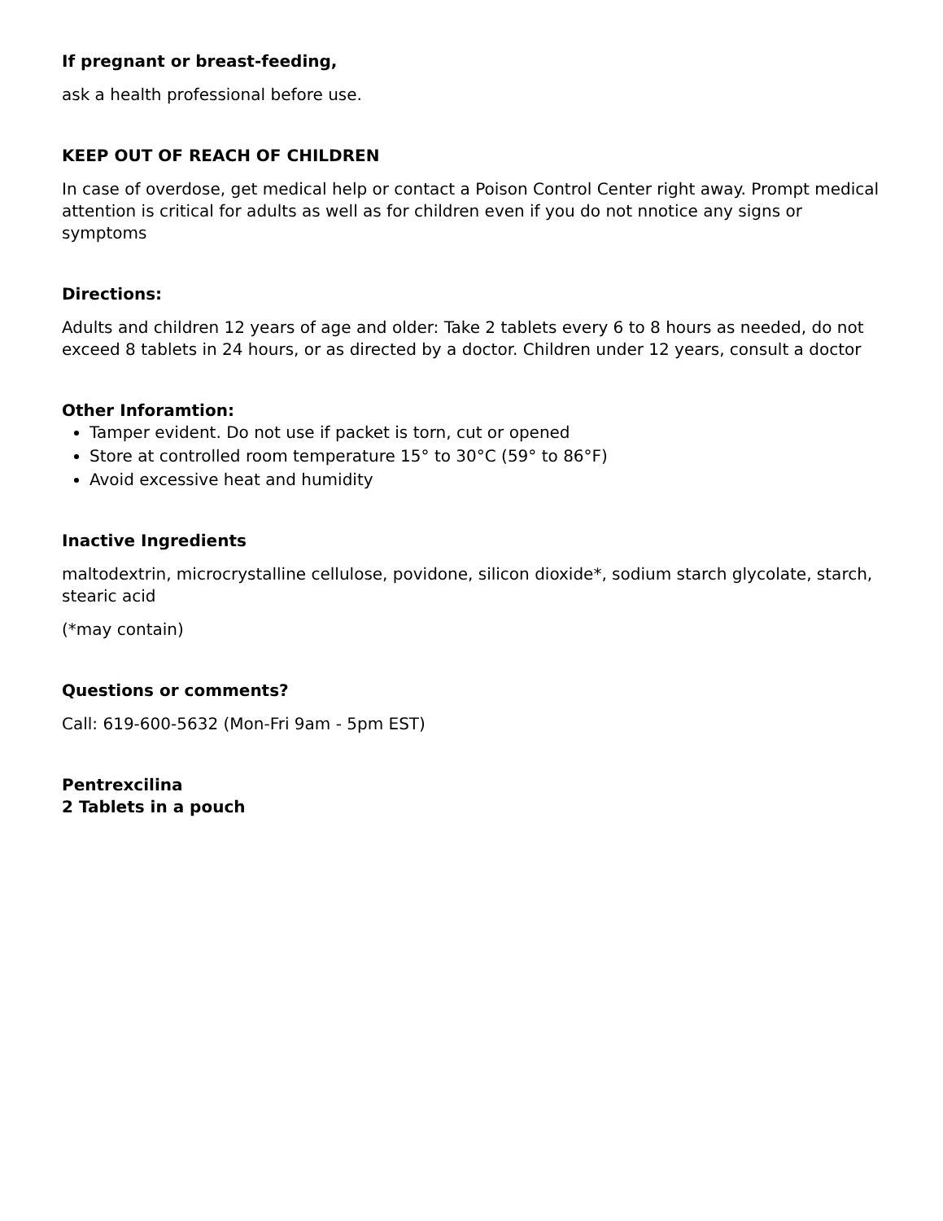If pregnant or breast-feeding,
ask a health professional before use.
KEEP OUT OF REACH OF CHILDREN
In case of overdose, get medical help or contact a Poison Control Center right away. Prompt medical attention is critical for adults as well as for children even if you do not nnotice any signs or symptoms
Directions:
Adults and children 12 years of age and older: Take 2 tablets every 6 to 8 hours as needed, do not exceed 8 tablets in 24 hours, or as directed by a doctor. Children under 12 years, consult a doctor
Other Inforamtion:
Tamper evident. Do not use if packet is torn, cut or opened
Store at controlled room temperature 15° to 30°C (59° to 86°F)
Avoid excessive heat and humidity
Inactive Ingredients
maltodextrin, microcrystalline cellulose, povidone, silicon dioxide*, sodium starch glycolate, starch, stearic acid
(*may contain)
Questions or comments?
Call: 619-600-5632 (Mon-Fri 9am - 5pm EST)
Pentrexcilina
2 Tablets in a pouch